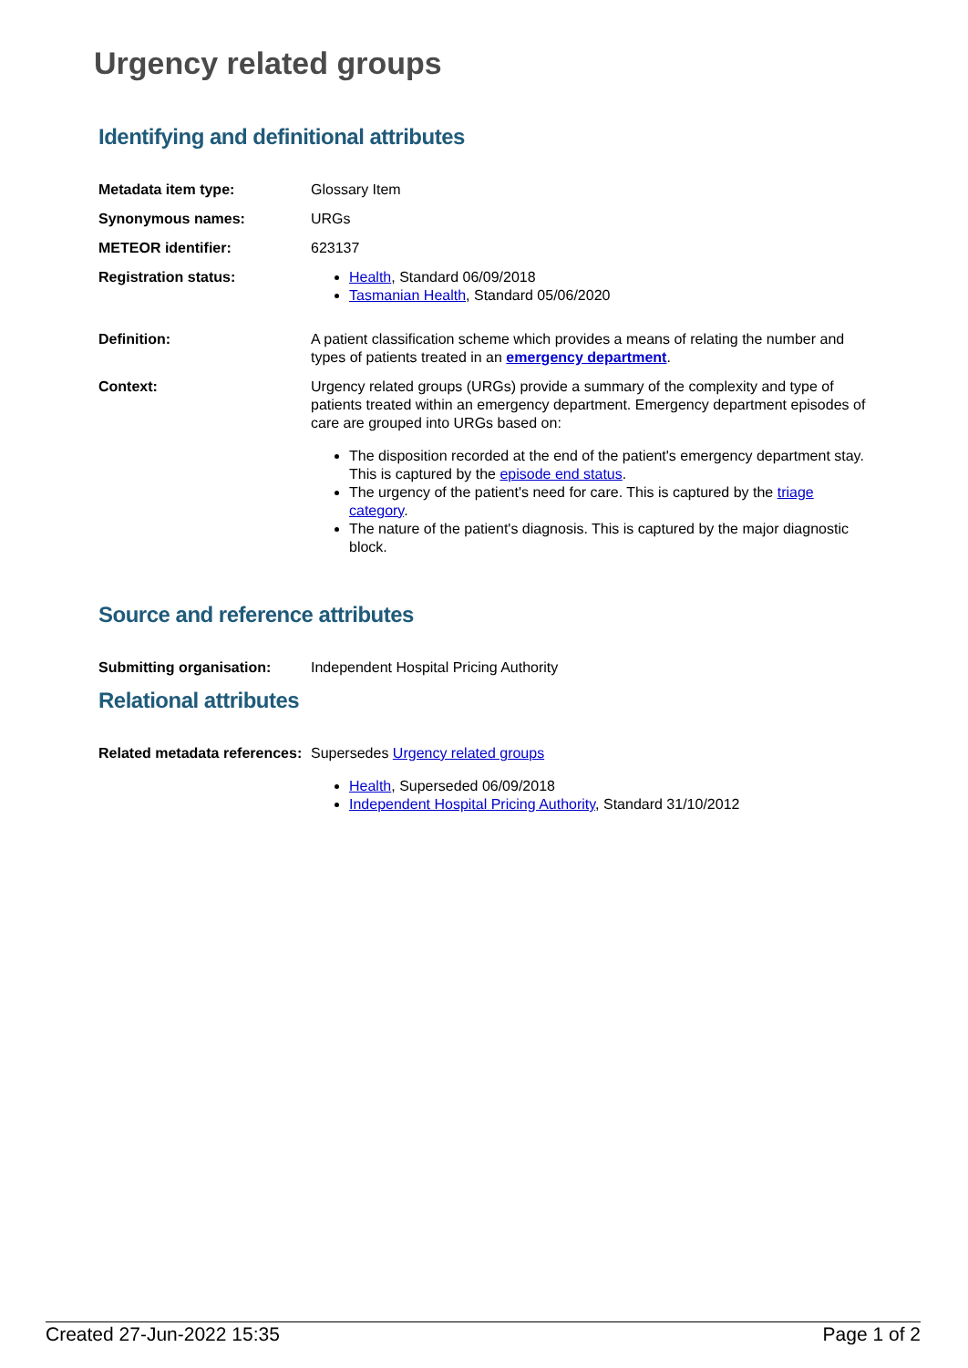Urgency related groups
Identifying and definitional attributes
Metadata item type: Glossary Item
Synonymous names: URGs
METEOR identifier: 623137
Registration status: Health, Standard 06/09/2018
Tasmanian Health, Standard 05/06/2020
Definition: A patient classification scheme which provides a means of relating the number and types of patients treated in an emergency department.
Context: Urgency related groups (URGs) provide a summary of the complexity and type of patients treated within an emergency department. Emergency department episodes of care are grouped into URGs based on:
The disposition recorded at the end of the patient's emergency department stay. This is captured by the episode end status.
The urgency of the patient's need for care. This is captured by the triage category.
The nature of the patient's diagnosis. This is captured by the major diagnostic block.
Source and reference attributes
Submitting organisation: Independent Hospital Pricing Authority
Relational attributes
Related metadata references:
Supersedes Urgency related groups
Health, Superseded 06/09/2018
Independent Hospital Pricing Authority, Standard 31/10/2012
Created 27-Jun-2022 15:35 Page 1 of 2